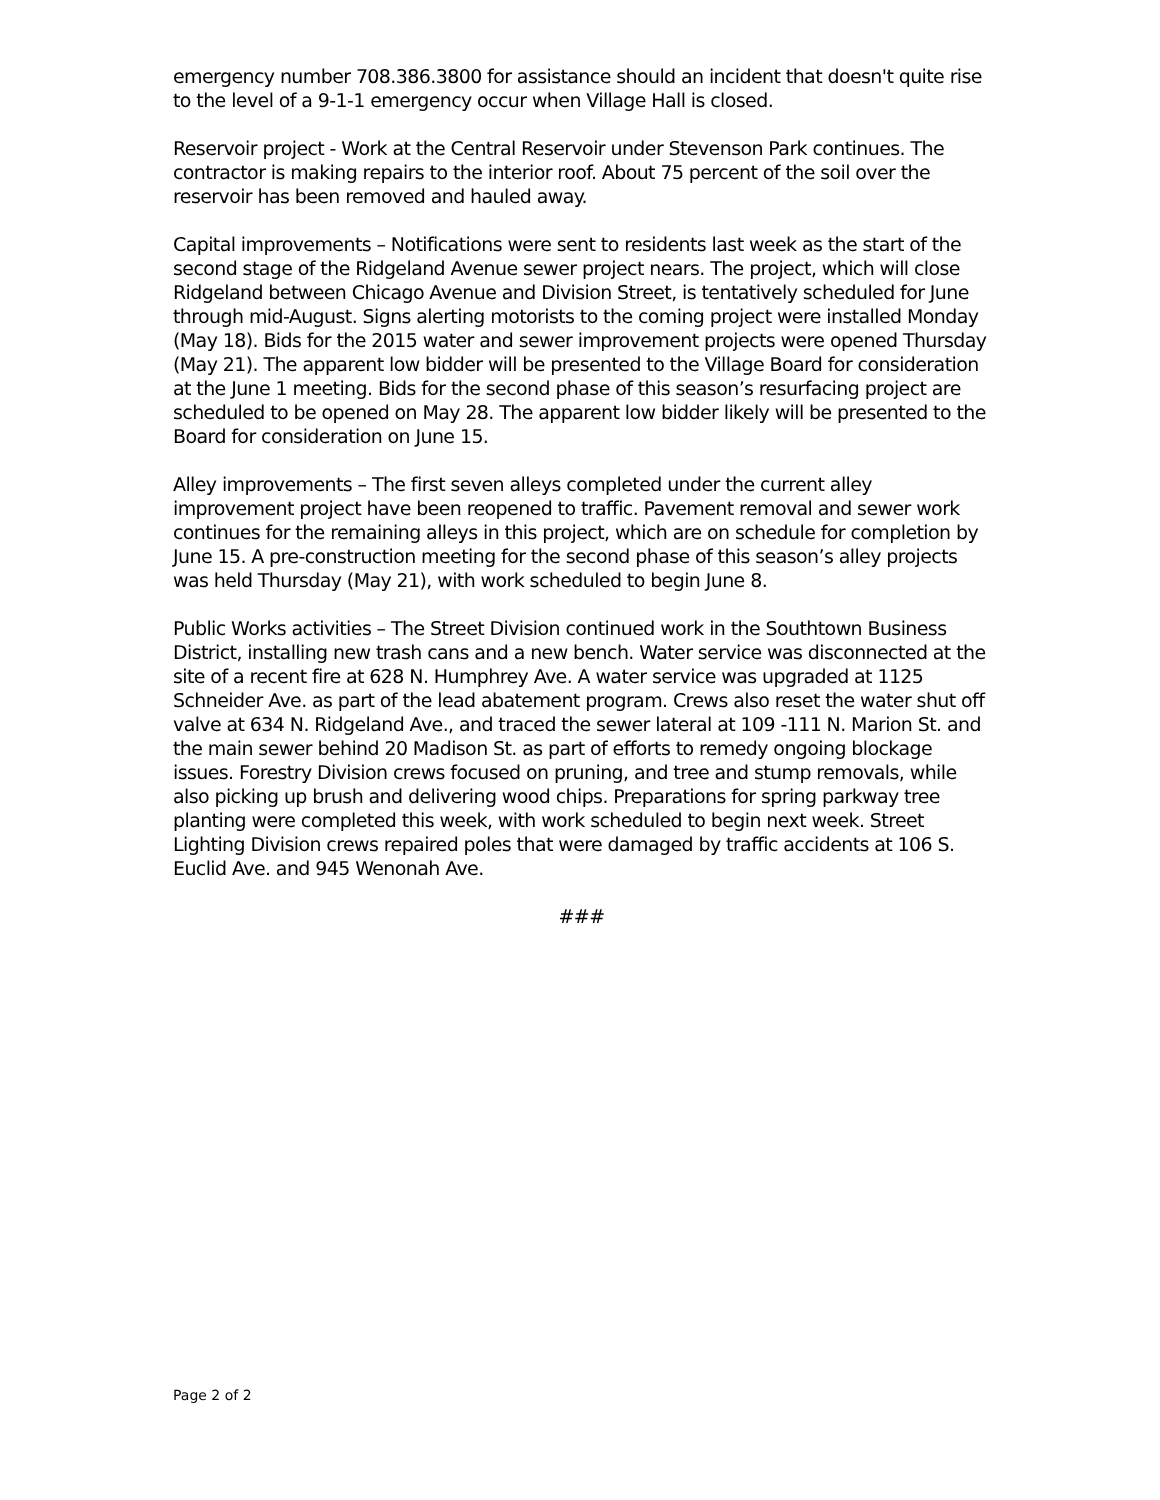emergency number 708.386.3800 for assistance should an incident that doesn't quite rise to the level of a 9-1-1 emergency occur when Village Hall is closed.
Reservoir project - Work at the Central Reservoir under Stevenson Park continues. The contractor is making repairs to the interior roof. About 75 percent of the soil over the reservoir has been removed and hauled away.
Capital improvements – Notifications were sent to residents last week as the start of the second stage of the Ridgeland Avenue sewer project nears. The project, which will close Ridgeland between Chicago Avenue and Division Street, is tentatively scheduled for June through mid-August. Signs alerting motorists to the coming project were installed Monday (May 18). Bids for the 2015 water and sewer improvement projects were opened Thursday (May 21). The apparent low bidder will be presented to the Village Board for consideration at the June 1 meeting. Bids for the second phase of this season’s resurfacing project are scheduled to be opened on May 28. The apparent low bidder likely will be presented to the Board for consideration on June 15.
Alley improvements – The first seven alleys completed under the current alley improvement project have been reopened to traffic. Pavement removal and sewer work continues for the remaining alleys in this project, which are on schedule for completion by June 15. A pre-construction meeting for the second phase of this season’s alley projects was held Thursday (May 21), with work scheduled to begin June 8.
Public Works activities – The Street Division continued work in the Southtown Business District, installing new trash cans and a new bench. Water service was disconnected at the site of a recent fire at 628 N. Humphrey Ave. A water service was upgraded at 1125 Schneider Ave. as part of the lead abatement program. Crews also reset the water shut off valve at 634 N. Ridgeland Ave., and traced the sewer lateral at 109 -111 N. Marion St. and the main sewer behind 20 Madison St. as part of efforts to remedy ongoing blockage issues. Forestry Division crews focused on pruning, and tree and stump removals, while also picking up brush and delivering wood chips. Preparations for spring parkway tree planting were completed this week, with work scheduled to begin next week. Street Lighting Division crews repaired poles that were damaged by traffic accidents at 106 S. Euclid Ave. and 945 Wenonah Ave.
###
Page 2 of 2